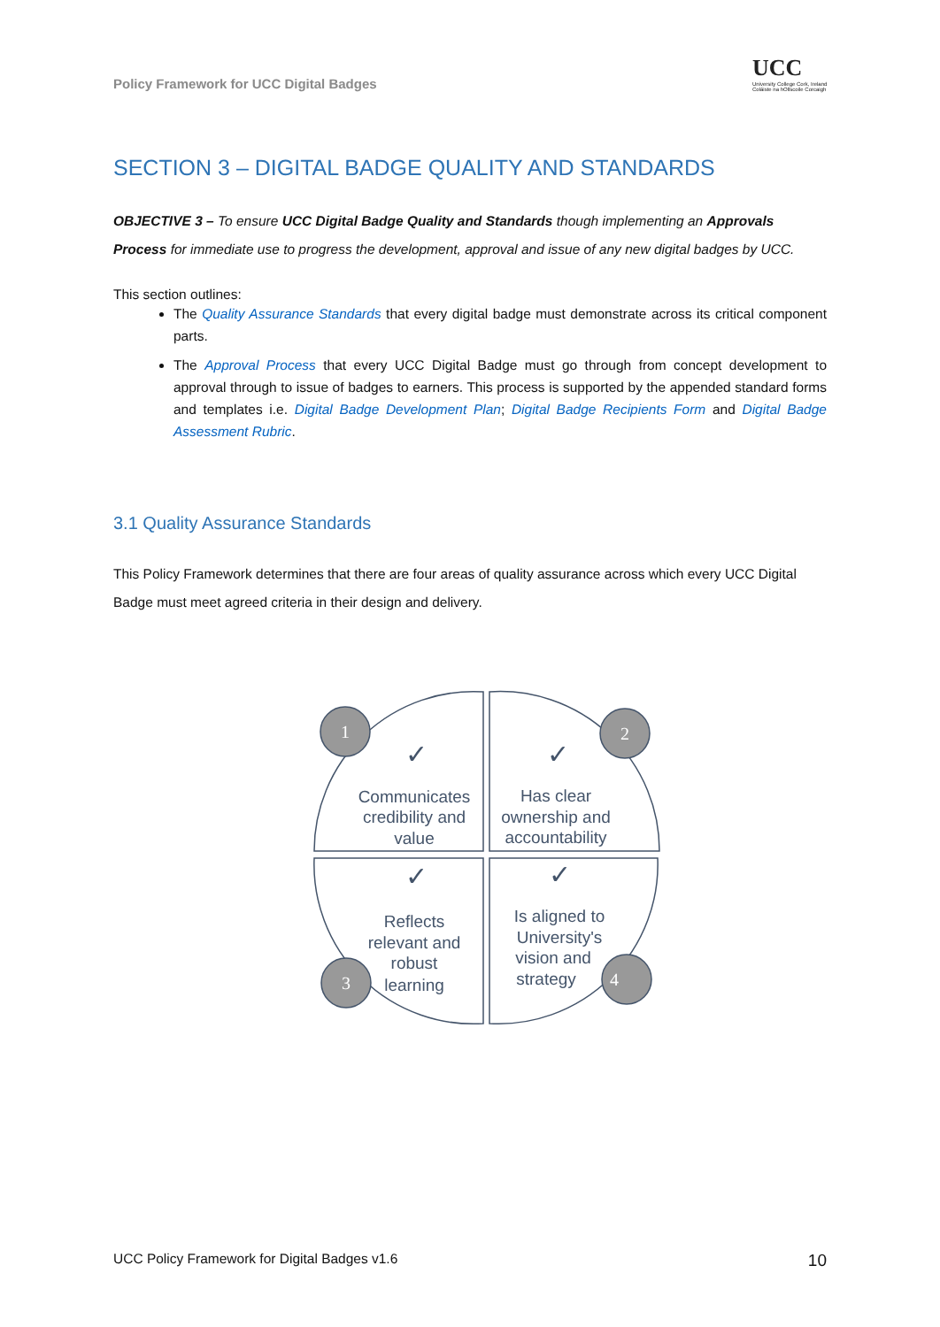Policy Framework for UCC Digital Badges
UCC
University College Cork, Ireland
Coláiste na hOllscoile Corcaigh
SECTION 3 – DIGITAL BADGE QUALITY AND STANDARDS
OBJECTIVE 3 – To ensure UCC Digital Badge Quality and Standards though implementing an Approvals Process for immediate use to progress the development, approval and issue of any new digital badges by UCC.
This section outlines:
The Quality Assurance Standards that every digital badge must demonstrate across its critical component parts.
The Approval Process that every UCC Digital Badge must go through from concept development to approval through to issue of badges to earners. This process is supported by the appended standard forms and templates i.e. Digital Badge Development Plan; Digital Badge Recipients Form and Digital Badge Assessment Rubric.
3.1 Quality Assurance Standards
This Policy Framework determines that there are four areas of quality assurance across which every UCC Digital Badge must meet agreed criteria in their design and delivery.
1
2
3
4
✓
✓
✓
✓
Communicates
credibility and
value
Has clear
ownership and
accountability
Reflects
relevant and
robust
learning
Is aligned to
University's
vision and
strategy
UCC Policy Framework for Digital Badges v1.6 10